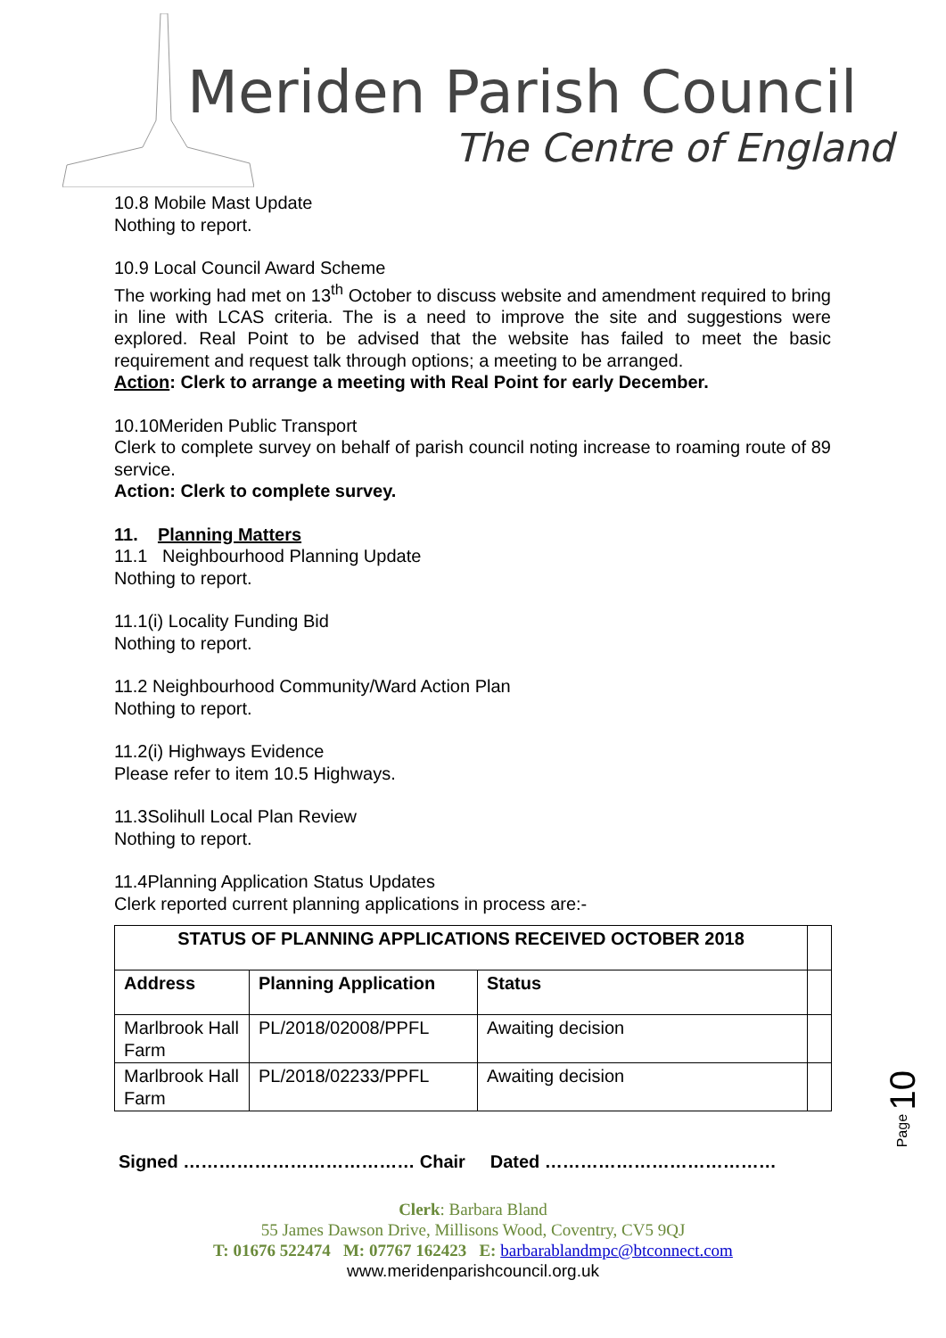Meriden Parish Council
The Centre of England
10.8 Mobile Mast Update
Nothing to report.
10.9 Local Council Award Scheme
The working had met on 13<sup>th</sup> October to discuss website and amendment required to bring in line with LCAS criteria. The is a need to improve the site and suggestions were explored. Real Point to be advised that the website has failed to meet the basic requirement and request talk through options; a meeting to be arranged.
Action: Clerk to arrange a meeting with Real Point for early December.
10.10Meriden Public Transport
Clerk to complete survey on behalf of parish council noting increase to roaming route of 89 service.
Action: Clerk to complete survey.
11. Planning Matters
11.1 Neighbourhood Planning Update
Nothing to report.
11.1(i) Locality Funding Bid
Nothing to report.
11.2 Neighbourhood Community/Ward Action Plan
Nothing to report.
11.2(i) Highways Evidence
Please refer to item 10.5 Highways.
11.3Solihull Local Plan Review
Nothing to report.
11.4Planning Application Status Updates
Clerk reported current planning applications in process are:-
| STATUS OF PLANNING APPLICATIONS RECEIVED OCTOBER 2018 | | | |
| Address | Planning Application | Status | |
| Marlbrook Hall Farm | PL/2018/02008/PPFL | Awaiting decision | |
| Marlbrook Hall Farm | PL/2018/02233/PPFL | Awaiting decision | |
Signed ………………………………… Chair Dated …………………………………
Clerk: Barbara Bland
55 James Dawson Drive, Millisons Wood, Coventry, CV5 9QJ
T: 01676 522474 M: 07767 162423 E: barbarablandmpc@btconnect.com
www.meridenparishcouncil.org.uk
Page 10